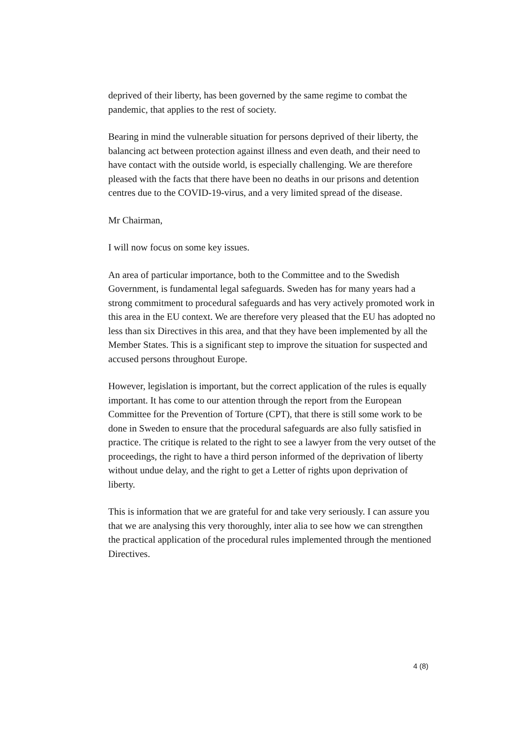deprived of their liberty, has been governed by the same regime to combat the pandemic, that applies to the rest of society.
Bearing in mind the vulnerable situation for persons deprived of their liberty, the balancing act between protection against illness and even death, and their need to have contact with the outside world, is especially challenging. We are therefore pleased with the facts that there have been no deaths in our prisons and detention centres due to the COVID-19-virus, and a very limited spread of the disease.
Mr Chairman,
I will now focus on some key issues.
An area of particular importance, both to the Committee and to the Swedish Government, is fundamental legal safeguards. Sweden has for many years had a strong commitment to procedural safeguards and has very actively promoted work in this area in the EU context. We are therefore very pleased that the EU has adopted no less than six Directives in this area, and that they have been implemented by all the Member States. This is a significant step to improve the situation for suspected and accused persons throughout Europe.
However, legislation is important, but the correct application of the rules is equally important. It has come to our attention through the report from the European Committee for the Prevention of Torture (CPT), that there is still some work to be done in Sweden to ensure that the procedural safeguards are also fully satisfied in practice. The critique is related to the right to see a lawyer from the very outset of the proceedings, the right to have a third person informed of the deprivation of liberty without undue delay, and the right to get a Letter of rights upon deprivation of liberty.
This is information that we are grateful for and take very seriously. I can assure you that we are analysing this very thoroughly, inter alia to see how we can strengthen the practical application of the procedural rules implemented through the mentioned Directives.
4 (8)